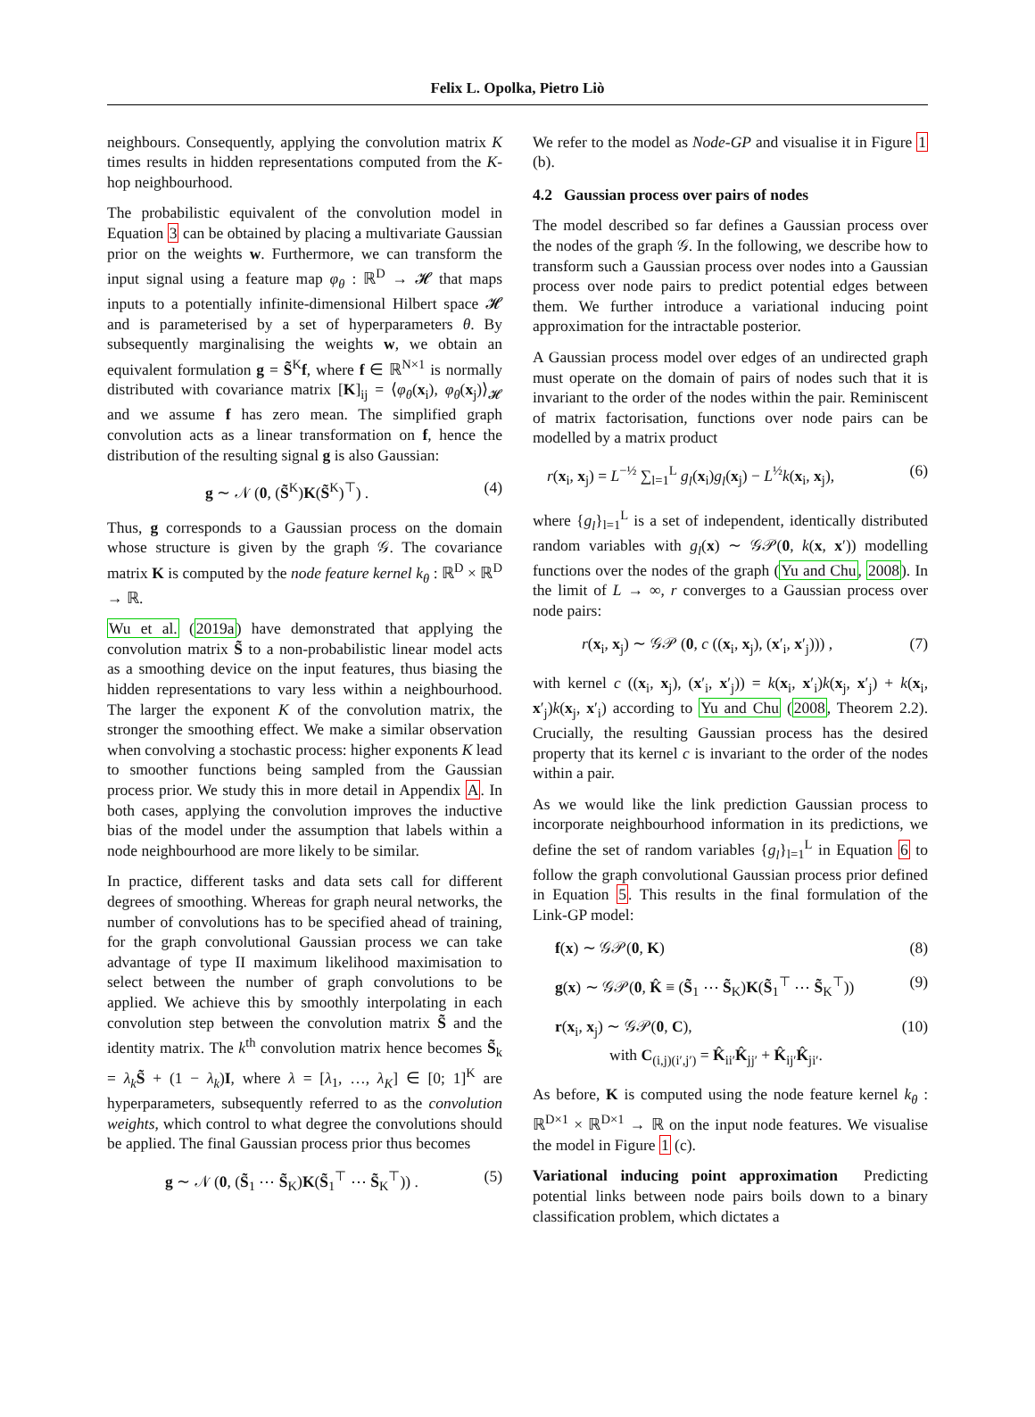Felix L. Opolka, Pietro Liò
neighbours. Consequently, applying the convolution matrix K times results in hidden representations computed from the K-hop neighbourhood.
The probabilistic equivalent of the convolution model in Equation 3 can be obtained by placing a multivariate Gaussian prior on the weights w. Furthermore, we can transform the input signal using a feature map φ<sub>θ</sub> : ℝ<sup>D</sup> → 𝓗 that maps inputs to a potentially infinite-dimensional Hilbert space 𝓗 and is parameterised by a set of hyperparameters θ. By subsequently marginalising the weights w, we obtain an equivalent formulation g = S̃<sup>K</sup>f, where f ∈ ℝ<sup>N×1</sup> is normally distributed with covariance matrix [K]<sub>ij</sub> = ⟨φ<sub>θ</sub>(x<sub>i</sub>), φ<sub>θ</sub>(x<sub>j</sub>)⟩<sub>𝓗</sub> and we assume f has zero mean. The simplified graph convolution acts as a linear transformation on f, hence the distribution of the resulting signal g is also Gaussian:
g ∼ 𝒩 (0, (S̃<sup>K</sup>)K(S̃<sup>K</sup>)<sup>⊤</sup>) . (4)
Thus, g corresponds to a Gaussian process on the domain whose structure is given by the graph 𝒢. The covariance matrix K is computed by the node feature kernel k<sub>θ</sub> : ℝ<sup>D</sup> × ℝ<sup>D</sup> → ℝ.
Wu et al. (2019a) have demonstrated that applying the convolution matrix S̃ to a non-probabilistic linear model acts as a smoothing device on the input features, thus biasing the hidden representations to vary less within a neighbourhood. The larger the exponent K of the convolution matrix, the stronger the smoothing effect. We make a similar observation when convolving a stochastic process: higher exponents K lead to smoother functions being sampled from the Gaussian process prior. We study this in more detail in Appendix A. In both cases, applying the convolution improves the inductive bias of the model under the assumption that labels within a node neighbourhood are more likely to be similar.
In practice, different tasks and data sets call for different degrees of smoothing. Whereas for graph neural networks, the number of convolutions has to be specified ahead of training, for the graph convolutional Gaussian process we can take advantage of type II maximum likelihood maximisation to select between the number of graph convolutions to be applied. We achieve this by smoothly interpolating in each convolution step between the convolution matrix S̃ and the identity matrix. The k<sup>th</sup> convolution matrix hence becomes S̃<sub>k</sub> = λ<sub>k</sub> S̃ + (1 − λ<sub>k</sub>)I, where λ = [λ<sub>1</sub>, …, λ<sub>K</sub>] ∈ [0; 1]<sup>K</sup> are hyperparameters, subsequently referred to as the convolution weights, which control to what degree the convolutions should be applied. The final Gaussian process prior thus becomes
g ∼ 𝒩 (0, (S̃<sub>1</sub> ⋯ S̃<sub>K</sub>)K(S̃<sub>1</sub><sup>⊤</sup> ⋯ S̃<sub>K</sub><sup>⊤</sup>)) . (5)
We refer to the model as Node-GP and visualise it in Figure 1 (b).
4.2 Gaussian process over pairs of nodes
The model described so far defines a Gaussian process over the nodes of the graph 𝒢. In the following, we describe how to transform such a Gaussian process over nodes into a Gaussian process over node pairs to predict potential edges between them. We further introduce a variational inducing point approximation for the intractable posterior.
A Gaussian process model over edges of an undirected graph must operate on the domain of pairs of nodes such that it is invariant to the order of the nodes within the pair. Reminiscent of matrix factorisation, functions over node pairs can be modelled by a matrix product
r(x<sub>i</sub>, x<sub>j</sub>) = L<sup>−½</sup> ∑<sub>l=1</sub><sup>L</sup> g<sub>l</sub>(x<sub>i</sub>)g<sub>l</sub>(x<sub>j</sub>) − L<sup>½</sup>k(x<sub>i</sub>, x<sub>j</sub>), (6)
where {g<sub>l</sub>}<sub>l=1</sub><sup>L</sup> is a set of independent, identically distributed random variables with g<sub>l</sub>(x) ∼ 𝒢𝒫(0, k(x, x′)) modelling functions over the nodes of the graph (Yu and Chu, 2008). In the limit of L → ∞, r converges to a Gaussian process over node pairs:
r(x<sub>i</sub>, x<sub>j</sub>) ∼ 𝒢𝒫 (0, c ((x<sub>i</sub>, x<sub>j</sub>), (x′<sub>i</sub>, x′<sub>j</sub>))) , (7)
with kernel c ((x<sub>i</sub>, x<sub>j</sub>), (x′<sub>i</sub>, x′<sub>j</sub>)) = k(x<sub>i</sub>, x′<sub>i</sub>)k(x<sub>j</sub>, x′<sub>j</sub>) + k(x<sub>i</sub>, x′<sub>j</sub>)k(x<sub>j</sub>, x′<sub>i</sub>) according to Yu and Chu (2008, Theorem 2.2). Crucially, the resulting Gaussian process has the desired property that its kernel c is invariant to the order of the nodes within a pair.
As we would like the link prediction Gaussian process to incorporate neighbourhood information in its predictions, we define the set of random variables {g<sub>l</sub>}<sub>l=1</sub><sup>L</sup> in Equation 6 to follow the graph convolutional Gaussian process prior defined in Equation 5. This results in the final formulation of the Link-GP model:
f(x) ∼ 𝒢𝒫(0, K) (8)
g(x) ∼ 𝒢𝒫(0, K̂ ≡ (S̃<sub>1</sub> ⋯ S̃<sub>K</sub>)K(S̃<sub>1</sub><sup>⊤</sup> ⋯ S̃<sub>K</sub><sup>⊤</sup>)) (9)
r(x<sub>i</sub>, x<sub>j</sub>) ∼ 𝒢𝒫(0, C), (10)
with C<sub>(i,j)(i′,j′)</sub> = K̂<sub>ii′</sub>K̂<sub>jj′</sub> + K̂<sub>ij′</sub>K̂<sub>ji′</sub>.
As before, K is computed using the node feature kernel k<sub>θ</sub> : ℝ<sup>D×1</sup> × ℝ<sup>D×1</sup> → ℝ on the input node features. We visualise the model in Figure 1 (c).
Variational inducing point approximation Predicting potential links between node pairs boils down to a binary classification problem, which dictates a